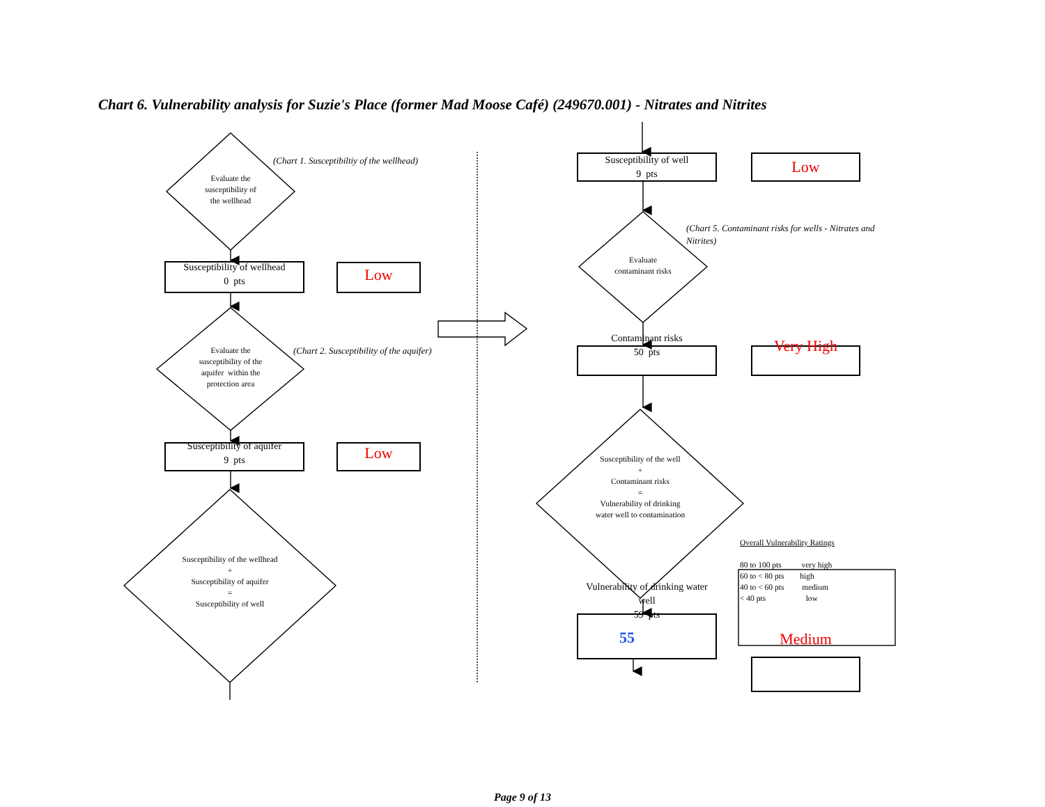Chart 6. Vulnerability analysis for Suzie's Place (former Mad Moose Café) (249670.001) - Nitrates and Nitrites
(Chart 1. Susceptibiltiy of the wellhead)
Evaluate the
susceptibility of
the wellhead
Susceptibility of wellhead
0 pts
Low
Evaluate the
susceptibility of the
aquifer within the
protection area
(Chart 2. Susceptibility of the aquifer)
Susceptibility of aquifer
9 pts
Low
Susceptibility of the wellhead
+
Susceptibility of aquifer
=
Susceptibility of well
Susceptibility of well
9 pts
Low
(Chart 5. Contaminant risks for wells - Nitrates and Nitrites)
Evaluate
contaminant risks
Contaminant risks
50 pts
Very High
Susceptibility of the well
+
Contaminant risks
=
Vulnerability of drinking
water well to contamination
Vulnerability of drinking water well
59 pts
55
Overall Vulnerability Ratings
80 to 100 pts very high
60 to < 80 pts high
40 to < 60 pts medium
< 40 pts low
Medium
Page 9 of 13